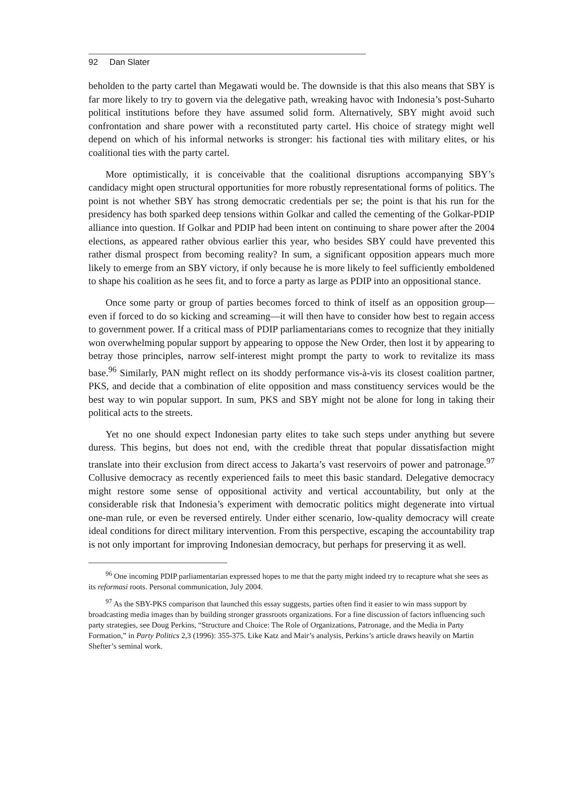92 Dan Slater
beholden to the party cartel than Megawati would be. The downside is that this also means that SBY is far more likely to try to govern via the delegative path, wreaking havoc with Indonesia’s post-Suharto political institutions before they have assumed solid form. Alternatively, SBY might avoid such confrontation and share power with a reconstituted party cartel. His choice of strategy might well depend on which of his informal networks is stronger: his factional ties with military elites, or his coalitional ties with the party cartel.
More optimistically, it is conceivable that the coalitional disruptions accompanying SBY’s candidacy might open structural opportunities for more robustly representational forms of politics. The point is not whether SBY has strong democratic credentials per se; the point is that his run for the presidency has both sparked deep tensions within Golkar and called the cementing of the Golkar-PDIP alliance into question. If Golkar and PDIP had been intent on continuing to share power after the 2004 elections, as appeared rather obvious earlier this year, who besides SBY could have prevented this rather dismal prospect from becoming reality? In sum, a significant opposition appears much more likely to emerge from an SBY victory, if only because he is more likely to feel sufficiently emboldened to shape his coalition as he sees fit, and to force a party as large as PDIP into an oppositional stance.
Once some party or group of parties becomes forced to think of itself as an opposition group—even if forced to do so kicking and screaming—it will then have to consider how best to regain access to government power. If a critical mass of PDIP parliamentarians comes to recognize that they initially won overwhelming popular support by appearing to oppose the New Order, then lost it by appearing to betray those principles, narrow self-interest might prompt the party to work to revitalize its mass base.<sup>96</sup> Similarly, PAN might reflect on its shoddy performance vis-à-vis its closest coalition partner, PKS, and decide that a combination of elite opposition and mass constituency services would be the best way to win popular support. In sum, PKS and SBY might not be alone for long in taking their political acts to the streets.
Yet no one should expect Indonesian party elites to take such steps under anything but severe duress. This begins, but does not end, with the credible threat that popular dissatisfaction might translate into their exclusion from direct access to Jakarta’s vast reservoirs of power and patronage.<sup>97</sup> Collusive democracy as recently experienced fails to meet this basic standard. Delegative democracy might restore some sense of oppositional activity and vertical accountability, but only at the considerable risk that Indonesia’s experiment with democratic politics might degenerate into virtual one-man rule, or even be reversed entirely. Under either scenario, low-quality democracy will create ideal conditions for direct military intervention. From this perspective, escaping the accountability trap is not only important for improving Indonesian democracy, but perhaps for preserving it as well.
<sup>96</sup> One incoming PDIP parliamentarian expressed hopes to me that the party might indeed try to recapture what she sees as its reformasi roots. Personal communication, July 2004.
<sup>97</sup> As the SBY-PKS comparison that launched this essay suggests, parties often find it easier to win mass support by broadcasting media images than by building stronger grassroots organizations. For a fine discussion of factors influencing such party strategies, see Doug Perkins, “Structure and Choice: The Role of Organizations, Patronage, and the Media in Party Formation,” in Party Politics 2,3 (1996): 355-375. Like Katz and Mair’s analysis, Perkins’s article draws heavily on Martin Shefter’s seminal work.